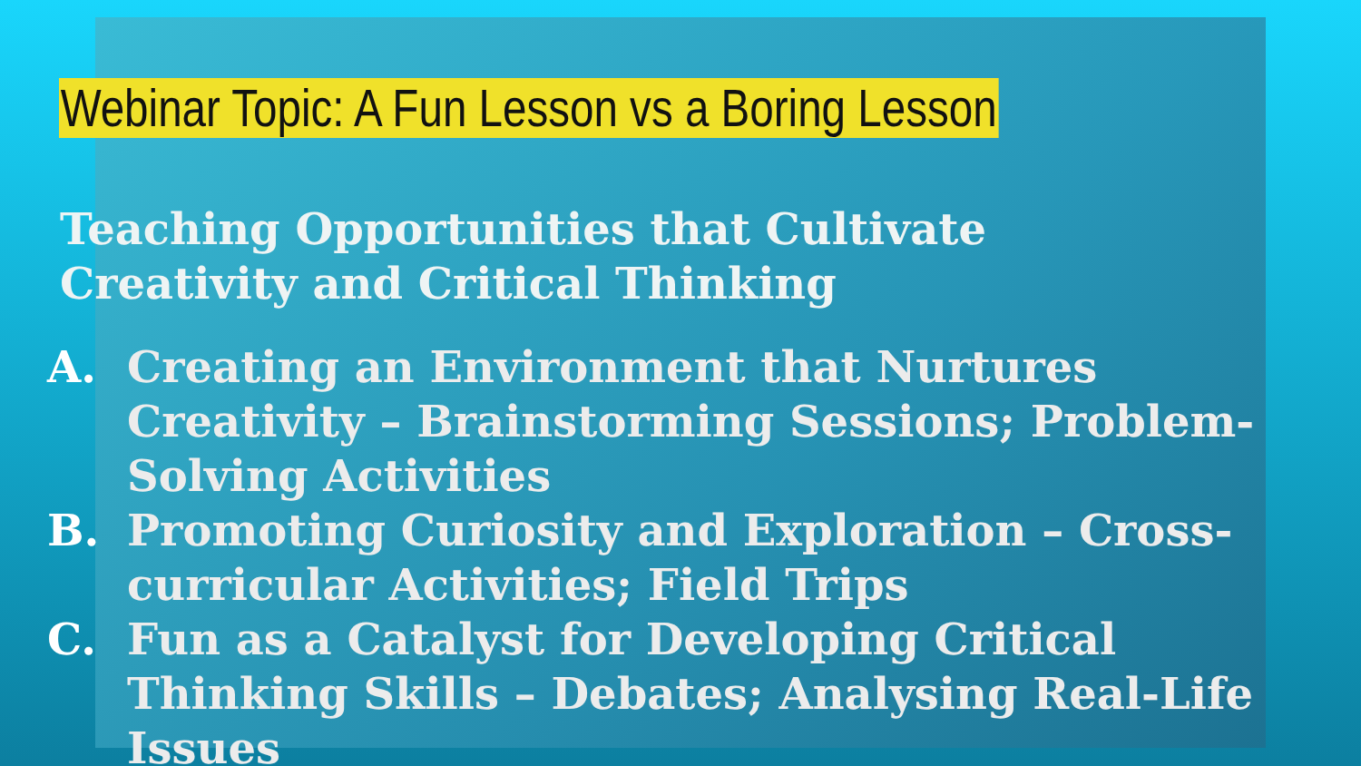Webinar Topic: A Fun Lesson vs a Boring Lesson
Teaching Opportunities that Cultivate Creativity and Critical Thinking
A. Creating an Environment that Nurtures Creativity – Brainstorming Sessions; Problem-Solving Activities
B. Promoting Curiosity and Exploration – Cross-curricular Activities; Field Trips
C. Fun as a Catalyst for Developing Critical Thinking Skills – Debates; Analysing Real-Life Issues